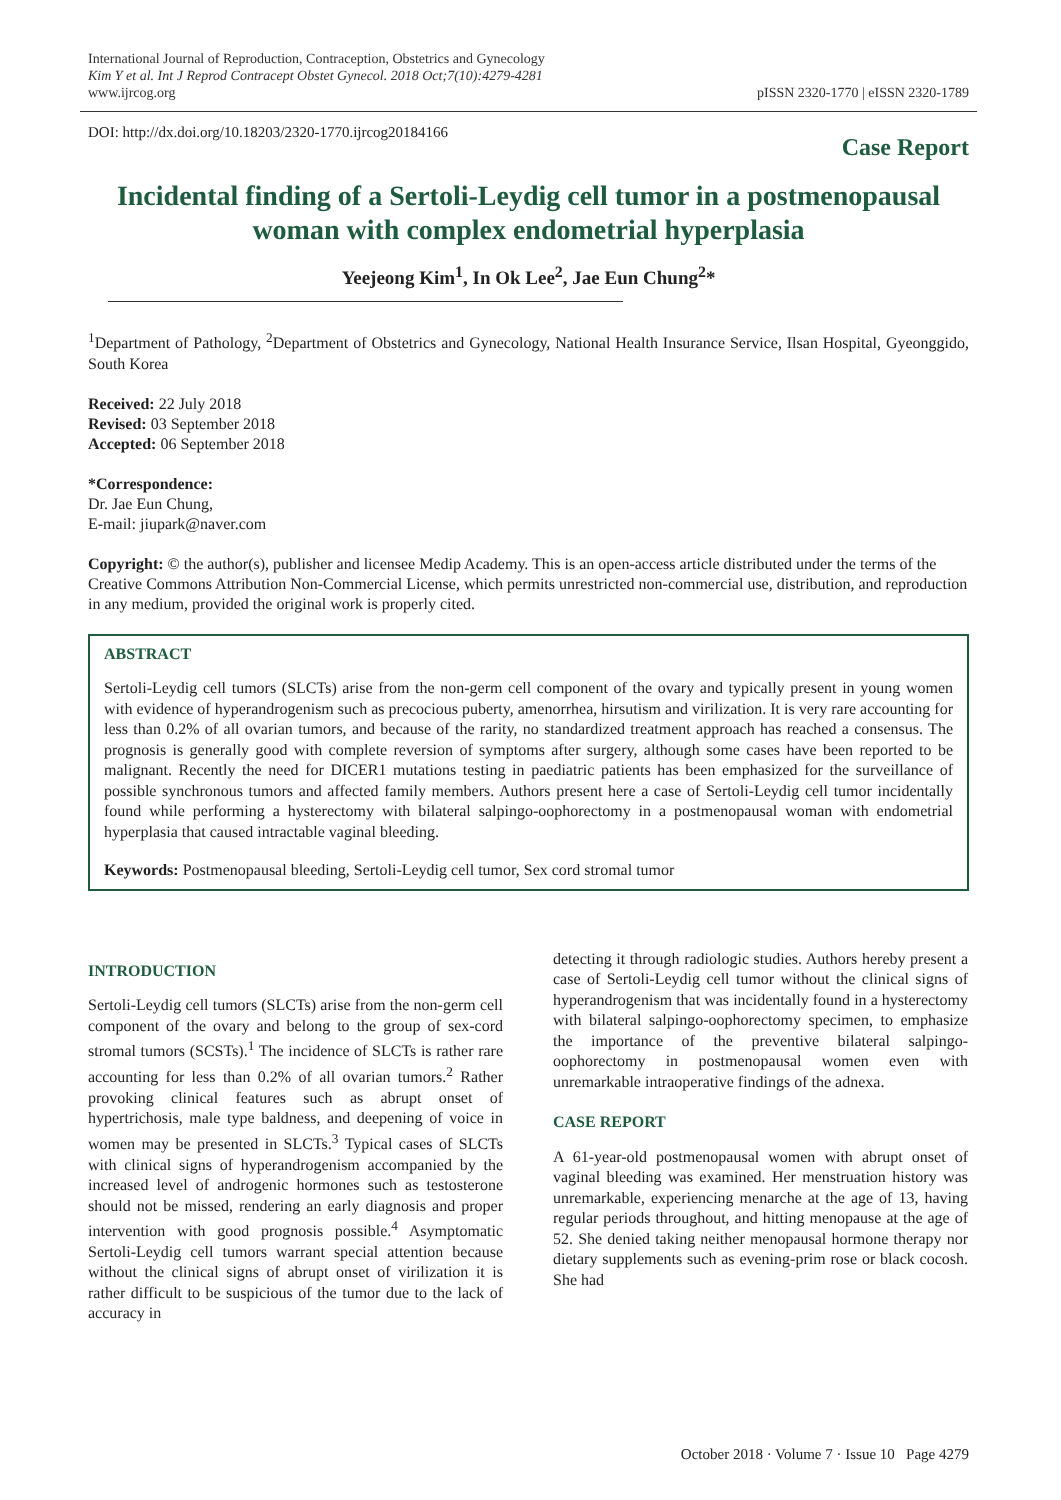International Journal of Reproduction, Contraception, Obstetrics and Gynecology
Kim Y et al. Int J Reprod Contracept Obstet Gynecol. 2018 Oct;7(10):4279-4281
www.ijrcog.org
pISSN 2320-1770 | eISSN 2320-1789
DOI: http://dx.doi.org/10.18203/2320-1770.ijrcog20184166 Case Report
Incidental finding of a Sertoli-Leydig cell tumor in a postmenopausal woman with complex endometrial hyperplasia
Yeejeong Kim<sup>1</sup>, In Ok Lee<sup>2</sup>, Jae Eun Chung<sup>2</sup>*
<sup>1</sup> Department of Pathology, <sup>2</sup>Department of Obstetrics and Gynecology, National Health Insurance Service, Ilsan Hospital, Gyeonggido, South Korea
Received: 22 July 2018
Revised: 03 September 2018
Accepted: 06 September 2018
*Correspondence:
Dr. Jae Eun Chung,
E-mail: jiupark@naver.com
Copyright: © the author(s), publisher and licensee Medip Academy. This is an open-access article distributed under the terms of the Creative Commons Attribution Non-Commercial License, which permits unrestricted non-commercial use, distribution, and reproduction in any medium, provided the original work is properly cited.
ABSTRACT
Sertoli-Leydig cell tumors (SLCTs) arise from the non-germ cell component of the ovary and typically present in young women with evidence of hyperandrogenism such as precocious puberty, amenorrhea, hirsutism and virilization. It is very rare accounting for less than 0.2% of all ovarian tumors, and because of the rarity, no standardized treatment approach has reached a consensus. The prognosis is generally good with complete reversion of symptoms after surgery, although some cases have been reported to be malignant. Recently the need for DICER1 mutations testing in paediatric patients has been emphasized for the surveillance of possible synchronous tumors and affected family members. Authors present here a case of Sertoli-Leydig cell tumor incidentally found while performing a hysterectomy with bilateral salpingo-oophorectomy in a postmenopausal woman with endometrial hyperplasia that caused intractable vaginal bleeding.
Keywords: Postmenopausal bleeding, Sertoli-Leydig cell tumor, Sex cord stromal tumor
INTRODUCTION
Sertoli-Leydig cell tumors (SLCTs) arise from the non-germ cell component of the ovary and belong to the group of sex-cord stromal tumors (SCSTs).<sup>1</sup> The incidence of SLCTs is rather rare accounting for less than 0.2% of all ovarian tumors.<sup>2</sup> Rather provoking clinical features such as abrupt onset of hypertrichosis, male type baldness, and deepening of voice in women may be presented in SLCTs.<sup>3</sup> Typical cases of SLCTs with clinical signs of hyperandrogenism accompanied by the increased level of androgenic hormones such as testosterone should not be missed, rendering an early diagnosis and proper intervention with good prognosis possible.<sup>4</sup> Asymptomatic Sertoli-Leydig cell tumors warrant special attention because without the clinical signs of abrupt onset of virilization it is rather difficult to be suspicious of the tumor due to the lack of accuracy in
detecting it through radiologic studies. Authors hereby present a case of Sertoli-Leydig cell tumor without the clinical signs of hyperandrogenism that was incidentally found in a hysterectomy with bilateral salpingo-oophorectomy specimen, to emphasize the importance of the preventive bilateral salpingo-oophorectomy in postmenopausal women even with unremarkable intraoperative findings of the adnexa.
CASE REPORT
A 61-year-old postmenopausal women with abrupt onset of vaginal bleeding was examined. Her menstruation history was unremarkable, experiencing menarche at the age of 13, having regular periods throughout, and hitting menopause at the age of 52. She denied taking neither menopausal hormone therapy nor dietary supplements such as evening-prim rose or black cocosh. She had
October 2018 · Volume 7 · Issue 10 Page 4279